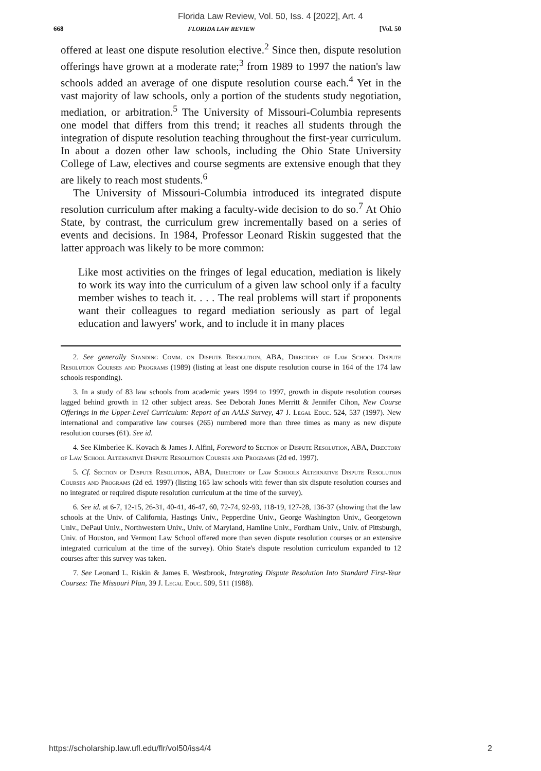Florida Law Review, Vol. 50, Iss. 4 [2022], Art. 4
668 FLORIDA LAW REVIEW [Vol. 50
offered at least one dispute resolution elective.<sup>2</sup> Since then, dispute resolution offerings have grown at a moderate rate;<sup>3</sup> from 1989 to 1997 the nation's law schools added an average of one dispute resolution course each.<sup>4</sup> Yet in the vast majority of law schools, only a portion of the students study negotiation, mediation, or arbitration.<sup>5</sup> The University of Missouri-Columbia represents one model that differs from this trend; it reaches all students through the integration of dispute resolution teaching throughout the first-year curriculum. In about a dozen other law schools, including the Ohio State University College of Law, electives and course segments are extensive enough that they are likely to reach most students.<sup>6</sup>
The University of Missouri-Columbia introduced its integrated dispute resolution curriculum after making a faculty-wide decision to do so.<sup>7</sup> At Ohio State, by contrast, the curriculum grew incrementally based on a series of events and decisions. In 1984, Professor Leonard Riskin suggested that the latter approach was likely to be more common:
Like most activities on the fringes of legal education, mediation is likely to work its way into the curriculum of a given law school only if a faculty member wishes to teach it. . . . The real problems will start if proponents want their colleagues to regard mediation seriously as part of legal education and lawyers' work, and to include it in many places
2. See generally Standing Comm. on Dispute Resolution, ABA, Directory of Law School Dispute Resolution Courses and Programs (1989) (listing at least one dispute resolution course in 164 of the 174 law schools responding).
3. In a study of 83 law schools from academic years 1994 to 1997, growth in dispute resolution courses lagged behind growth in 12 other subject areas. See Deborah Jones Merritt & Jennifer Cihon, New Course Offerings in the Upper-Level Curriculum: Report of an AALS Survey, 47 J. Legal Educ. 524, 537 (1997). New international and comparative law courses (265) numbered more than three times as many as new dispute resolution courses (61). See id.
4. See Kimberlee K. Kovach & James J. Alfini, Foreword to Section of Dispute Resolution, ABA, Directory of Law School Alternative Dispute Resolution Courses and Programs (2d ed. 1997).
5. Cf. Section of Dispute Resolution, ABA, Directory of Law Schools Alternative Dispute Resolution Courses and Programs (2d ed. 1997) (listing 165 law schools with fewer than six dispute resolution courses and no integrated or required dispute resolution curriculum at the time of the survey).
6. See id. at 6-7, 12-15, 26-31, 40-41, 46-47, 60, 72-74, 92-93, 118-19, 127-28, 136-37 (showing that the law schools at the Univ. of California, Hastings Univ., Pepperdine Univ., George Washington Univ., Georgetown Univ., DePaul Univ., Northwestern Univ., Univ. of Maryland, Hamline Univ., Fordham Univ., Univ. of Pittsburgh, Univ. of Houston, and Vermont Law School offered more than seven dispute resolution courses or an extensive integrated curriculum at the time of the survey). Ohio State's dispute resolution curriculum expanded to 12 courses after this survey was taken.
7. See Leonard L. Riskin & James E. Westbrook, Integrating Dispute Resolution Into Standard First-Year Courses: The Missouri Plan, 39 J. Legal Educ. 509, 511 (1988).
https://scholarship.law.ufl.edu/flr/vol50/iss4/4 2